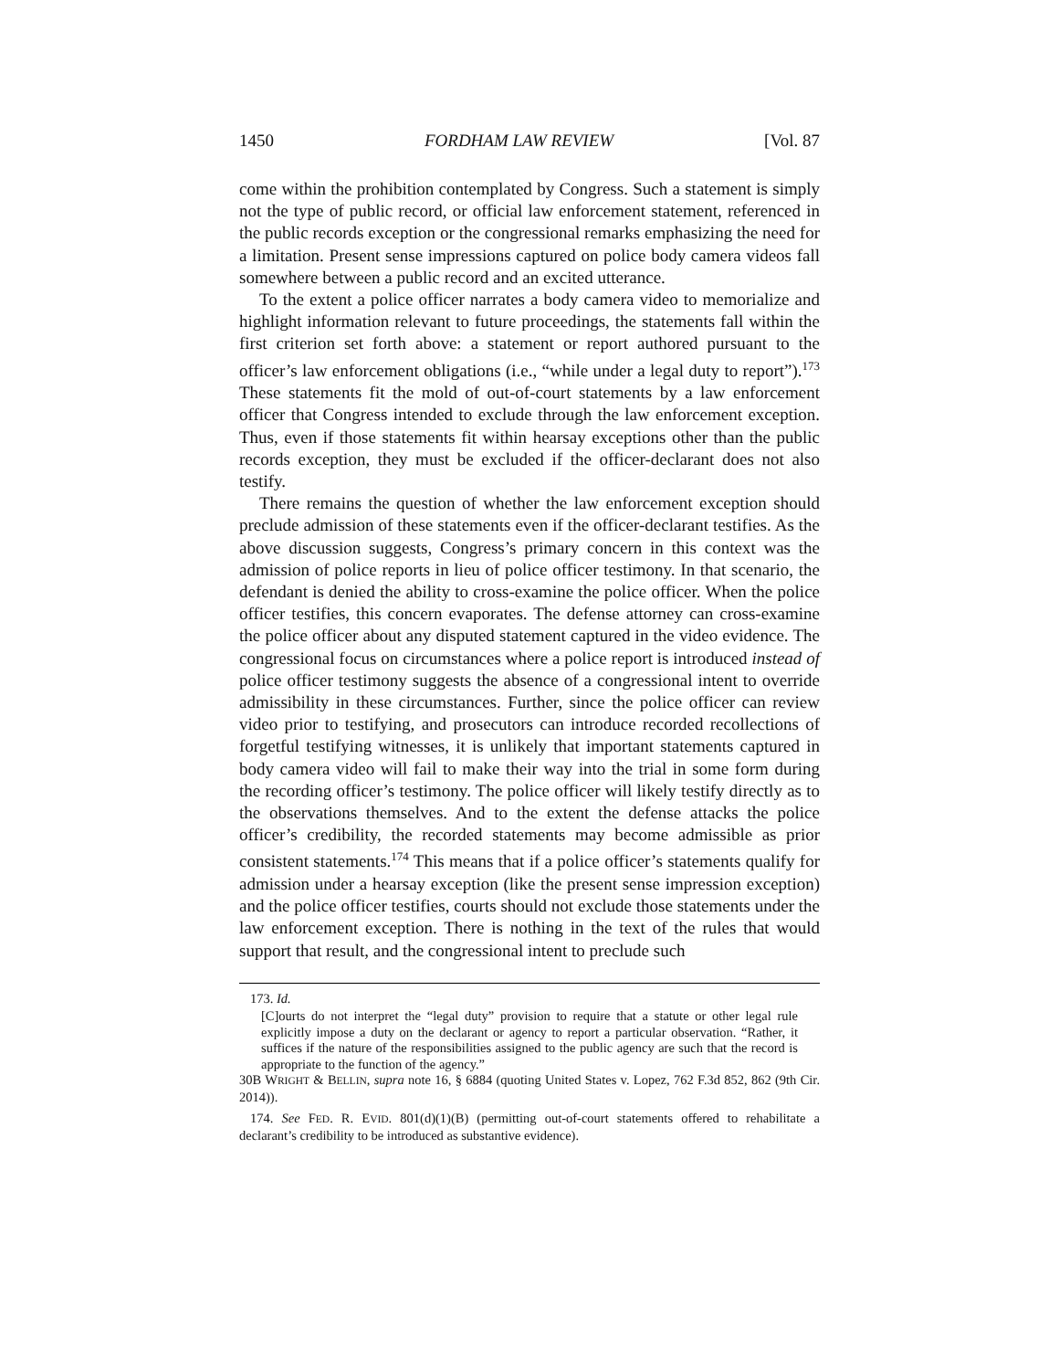1450 FORDHAM LAW REVIEW [Vol. 87
come within the prohibition contemplated by Congress. Such a statement is simply not the type of public record, or official law enforcement statement, referenced in the public records exception or the congressional remarks emphasizing the need for a limitation. Present sense impressions captured on police body camera videos fall somewhere between a public record and an excited utterance.
To the extent a police officer narrates a body camera video to memorialize and highlight information relevant to future proceedings, the statements fall within the first criterion set forth above: a statement or report authored pursuant to the officer’s law enforcement obligations (i.e., “while under a legal duty to report”).<sup>173</sup> These statements fit the mold of out-of-court statements by a law enforcement officer that Congress intended to exclude through the law enforcement exception. Thus, even if those statements fit within hearsay exceptions other than the public records exception, they must be excluded if the officer-declarant does not also testify.
There remains the question of whether the law enforcement exception should preclude admission of these statements even if the officer-declarant testifies. As the above discussion suggests, Congress’s primary concern in this context was the admission of police reports in lieu of police officer testimony. In that scenario, the defendant is denied the ability to cross-examine the police officer. When the police officer testifies, this concern evaporates. The defense attorney can cross-examine the police officer about any disputed statement captured in the video evidence. The congressional focus on circumstances where a police report is introduced instead of police officer testimony suggests the absence of a congressional intent to override admissibility in these circumstances. Further, since the police officer can review video prior to testifying, and prosecutors can introduce recorded recollections of forgetful testifying witnesses, it is unlikely that important statements captured in body camera video will fail to make their way into the trial in some form during the recording officer’s testimony. The police officer will likely testify directly as to the observations themselves. And to the extent the defense attacks the police officer’s credibility, the recorded statements may become admissible as prior consistent statements.<sup>174</sup> This means that if a police officer’s statements qualify for admission under a hearsay exception (like the present sense impression exception) and the police officer testifies, courts should not exclude those statements under the law enforcement exception. There is nothing in the text of the rules that would support that result, and the congressional intent to preclude such
173. Id.
[C]ourts do not interpret the “legal duty” provision to require that a statute or other legal rule explicitly impose a duty on the declarant or agency to report a particular observation. “Rather, it suffices if the nature of the responsibilities assigned to the public agency are such that the record is appropriate to the function of the agency.”
30B WRIGHT & BELLIN, supra note 16, § 6884 (quoting United States v. Lopez, 762 F.3d 852, 862 (9th Cir. 2014)).
174. See FED. R. EVID. 801(d)(1)(B) (permitting out-of-court statements offered to rehabilitate a declarant’s credibility to be introduced as substantive evidence).